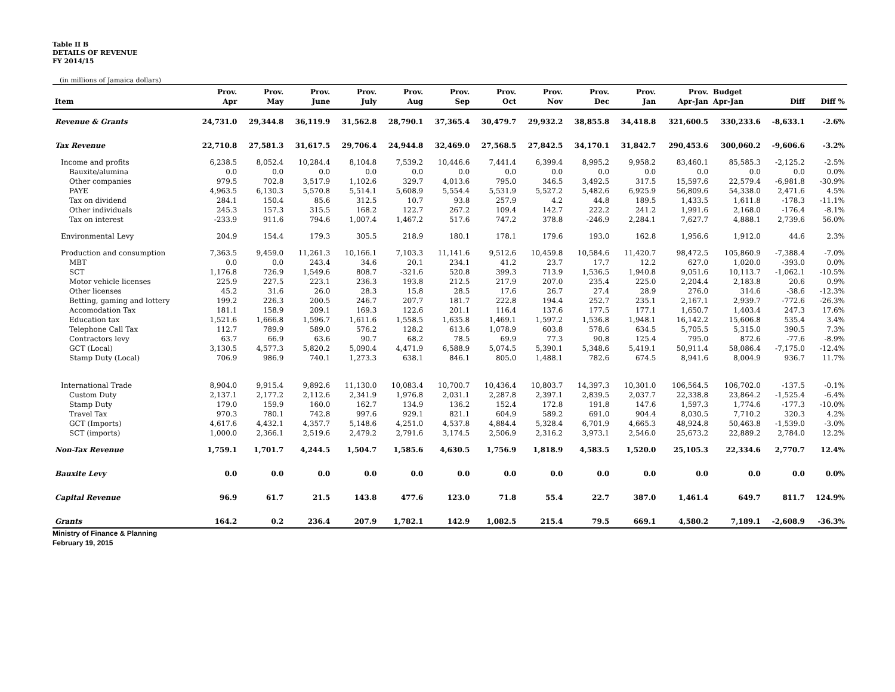Table II B
DETAILS OF REVENUE
FY 2014/15
(in millions of Jamaica dollars)
| | Prov. | Prov. | Prov. | Prov. | Prov. | Prov. | Prov. | Prov. | Prov. | Prov. | Prov. | Budget | | |
| --- | --- | --- | --- | --- | --- | --- | --- | --- | --- | --- | --- | --- | --- | --- |
| Item | Apr | May | June | July | Aug | Sep | Oct | Nov | Dec | Jan | Apr-Jan | Apr-Jan | Diff | Diff % |
| Revenue & Grants | 24,731.0 | 29,344.8 | 36,119.9 | 31,562.8 | 28,790.1 | 37,365.4 | 30,479.7 | 29,932.2 | 38,855.8 | 34,418.8 | 321,600.5 | 330,233.6 | -8,633.1 | -2.6% |
| Tax Revenue | 22,710.8 | 27,581.3 | 31,617.5 | 29,706.4 | 24,944.8 | 32,469.0 | 27,568.5 | 27,842.5 | 34,170.1 | 31,842.7 | 290,453.6 | 300,060.2 | -9,606.6 | -3.2% |
| Income and profits | 6,238.5 | 8,052.4 | 10,284.4 | 8,104.8 | 7,539.2 | 10,446.6 | 7,441.4 | 6,399.4 | 8,995.2 | 9,958.2 | 83,460.1 | 85,585.3 | -2,125.2 | -2.5% |
| Bauxite/alumina | 0.0 | 0.0 | 0.0 | 0.0 | 0.0 | 0.0 | 0.0 | 0.0 | 0.0 | 0.0 | 0.0 | 0.0 | 0.0 | 0.0% |
| Other companies | 979.5 | 702.8 | 3,517.9 | 1,102.6 | 329.7 | 4,013.6 | 795.0 | 346.5 | 3,492.5 | 317.5 | 15,597.6 | 22,579.4 | -6,981.8 | -30.9% |
| PAYE | 4,963.5 | 6,130.3 | 5,570.8 | 5,514.1 | 5,608.9 | 5,554.4 | 5,531.9 | 5,527.2 | 5,482.6 | 6,925.9 | 56,809.6 | 54,338.0 | 2,471.6 | 4.5% |
| Tax on dividend | 284.1 | 150.4 | 85.6 | 312.5 | 10.7 | 93.8 | 257.9 | 4.2 | 44.8 | 189.5 | 1,433.5 | 1,611.8 | -178.3 | -11.1% |
| Other individuals | 245.3 | 157.3 | 315.5 | 168.2 | 122.7 | 267.2 | 109.4 | 142.7 | 222.2 | 241.2 | 1,991.6 | 2,168.0 | -176.4 | -8.1% |
| Tax on interest | -233.9 | 911.6 | 794.6 | 1,007.4 | 1,467.2 | 517.6 | 747.2 | 378.8 | -246.9 | 2,284.1 | 7,627.7 | 4,888.1 | 2,739.6 | 56.0% |
| Environmental Levy | 204.9 | 154.4 | 179.3 | 305.5 | 218.9 | 180.1 | 178.1 | 179.6 | 193.0 | 162.8 | 1,956.6 | 1,912.0 | 44.6 | 2.3% |
| Production and consumption | 7,363.5 | 9,459.0 | 11,261.3 | 10,166.1 | 7,103.3 | 11,141.6 | 9,512.6 | 10,459.8 | 10,584.6 | 11,420.7 | 98,472.5 | 105,860.9 | -7,388.4 | -7.0% |
| MBT | 0.0 | 0.0 | 243.4 | 34.6 | 20.1 | 234.1 | 41.2 | 23.7 | 17.7 | 12.2 | 627.0 | 1,020.0 | -393.0 | 0.0% |
| SCT | 1,176.8 | 726.9 | 1,549.6 | 808.7 | -321.6 | 520.8 | 399.3 | 713.9 | 1,536.5 | 1,940.8 | 9,051.6 | 10,113.7 | -1,062.1 | -10.5% |
| Motor vehicle licenses | 225.9 | 227.5 | 223.1 | 236.3 | 193.8 | 212.5 | 217.9 | 207.0 | 235.4 | 225.0 | 2,204.4 | 2,183.8 | 20.6 | 0.9% |
| Other licenses | 45.2 | 31.6 | 26.0 | 28.3 | 15.8 | 28.5 | 17.6 | 26.7 | 27.4 | 28.9 | 276.0 | 314.6 | -38.6 | -12.3% |
| Betting, gaming and lottery | 199.2 | 226.3 | 200.5 | 246.7 | 207.7 | 181.7 | 222.8 | 194.4 | 252.7 | 235.1 | 2,167.1 | 2,939.7 | -772.6 | -26.3% |
| Accomodation Tax | 181.1 | 158.9 | 209.1 | 169.3 | 122.6 | 201.1 | 116.4 | 137.6 | 177.5 | 177.1 | 1,650.7 | 1,403.4 | 247.3 | 17.6% |
| Education tax | 1,521.6 | 1,666.8 | 1,596.7 | 1,611.6 | 1,558.5 | 1,635.8 | 1,469.1 | 1,597.2 | 1,536.8 | 1,948.1 | 16,142.2 | 15,606.8 | 535.4 | 3.4% |
| Telephone Call Tax | 112.7 | 789.9 | 589.0 | 576.2 | 128.2 | 613.6 | 1,078.9 | 603.8 | 578.6 | 634.5 | 5,705.5 | 5,315.0 | 390.5 | 7.3% |
| Contractors levy | 63.7 | 66.9 | 63.6 | 90.7 | 68.2 | 78.5 | 69.9 | 77.3 | 90.8 | 125.4 | 795.0 | 872.6 | -77.6 | -8.9% |
| GCT (Local) | 3,130.5 | 4,577.3 | 5,820.2 | 5,090.4 | 4,471.9 | 6,588.9 | 5,074.5 | 5,390.1 | 5,348.6 | 5,419.1 | 50,911.4 | 58,086.4 | -7,175.0 | -12.4% |
| Stamp Duty (Local) | 706.9 | 986.9 | 740.1 | 1,273.3 | 638.1 | 846.1 | 805.0 | 1,488.1 | 782.6 | 674.5 | 8,941.6 | 8,004.9 | 936.7 | 11.7% |
| International Trade | 8,904.0 | 9,915.4 | 9,892.6 | 11,130.0 | 10,083.4 | 10,700.7 | 10,436.4 | 10,803.7 | 14,397.3 | 10,301.0 | 106,564.5 | 106,702.0 | -137.5 | -0.1% |
| Custom Duty | 2,137.1 | 2,177.2 | 2,112.6 | 2,341.9 | 1,976.8 | 2,031.1 | 2,287.8 | 2,397.1 | 2,839.5 | 2,037.7 | 22,338.8 | 23,864.2 | -1,525.4 | -6.4% |
| Stamp Duty | 179.0 | 159.9 | 160.0 | 162.7 | 134.9 | 136.2 | 152.4 | 172.8 | 191.8 | 147.6 | 1,597.3 | 1,774.6 | -177.3 | -10.0% |
| Travel Tax | 970.3 | 780.1 | 742.8 | 997.6 | 929.1 | 821.1 | 604.9 | 589.2 | 691.0 | 904.4 | 8,030.5 | 7,710.2 | 320.3 | 4.2% |
| GCT (Imports) | 4,617.6 | 4,432.1 | 4,357.7 | 5,148.6 | 4,251.0 | 4,537.8 | 4,884.4 | 5,328.4 | 6,701.9 | 4,665.3 | 48,924.8 | 50,463.8 | -1,539.0 | -3.0% |
| SCT (imports) | 1,000.0 | 2,366.1 | 2,519.6 | 2,479.2 | 2,791.6 | 3,174.5 | 2,506.9 | 2,316.2 | 3,973.1 | 2,546.0 | 25,673.2 | 22,889.2 | 2,784.0 | 12.2% |
| Non-Tax Revenue | 1,759.1 | 1,701.7 | 4,244.5 | 1,504.7 | 1,585.6 | 4,630.5 | 1,756.9 | 1,818.9 | 4,583.5 | 1,520.0 | 25,105.3 | 22,334.6 | 2,770.7 | 12.4% |
| Bauxite Levy | 0.0 | 0.0 | 0.0 | 0.0 | 0.0 | 0.0 | 0.0 | 0.0 | 0.0 | 0.0 | 0.0 | 0.0 | 0.0 | 0.0% |
| Capital Revenue | 96.9 | 61.7 | 21.5 | 143.8 | 477.6 | 123.0 | 71.8 | 55.4 | 22.7 | 387.0 | 1,461.4 | 649.7 | 811.7 | 124.9% |
| Grants | 164.2 | 0.2 | 236.4 | 207.9 | 1,782.1 | 142.9 | 1,082.5 | 215.4 | 79.5 | 669.1 | 4,580.2 | 7,189.1 | -2,608.9 | -36.3% |
Ministry of Finance & Planning
February 19, 2015